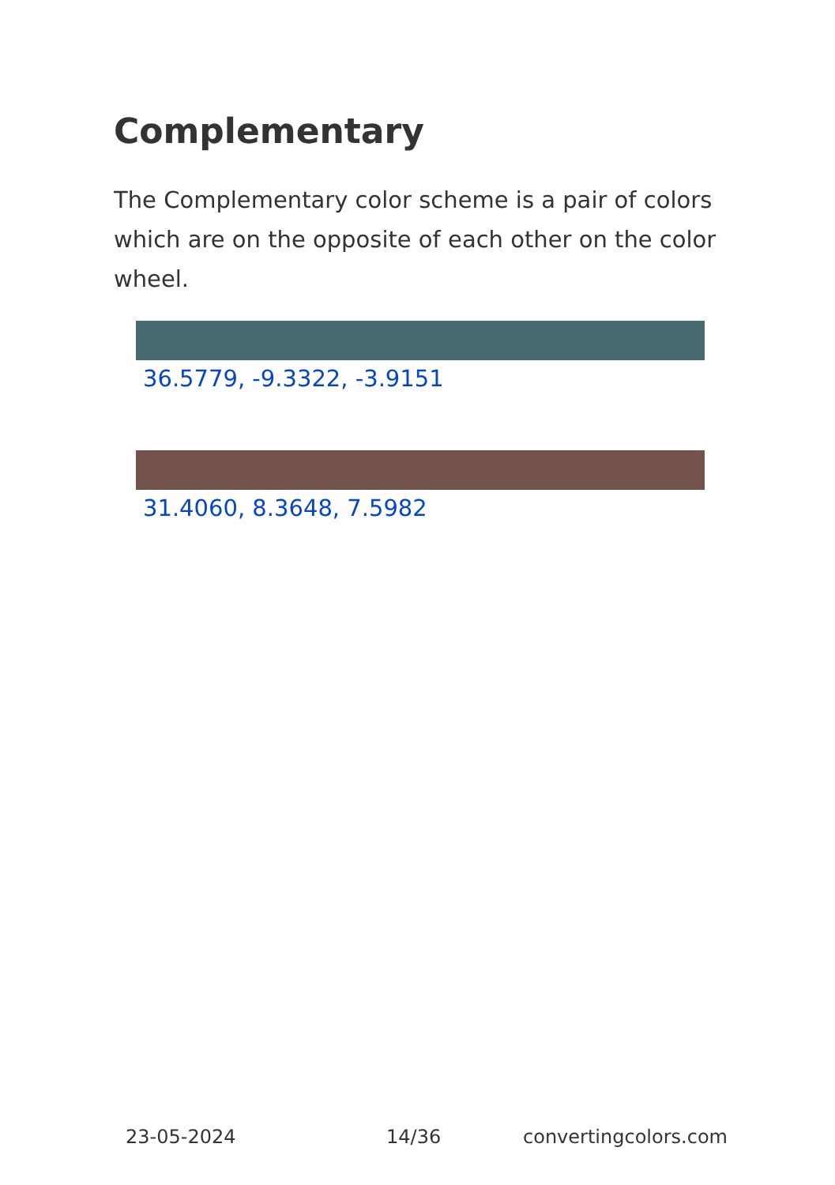Complementary
The Complementary color scheme is a pair of colors which are on the opposite of each other on the color wheel.
36.5779, -9.3322, -3.9151
31.4060, 8.3648, 7.5982
23-05-2024 14/36 convertingcolors.com